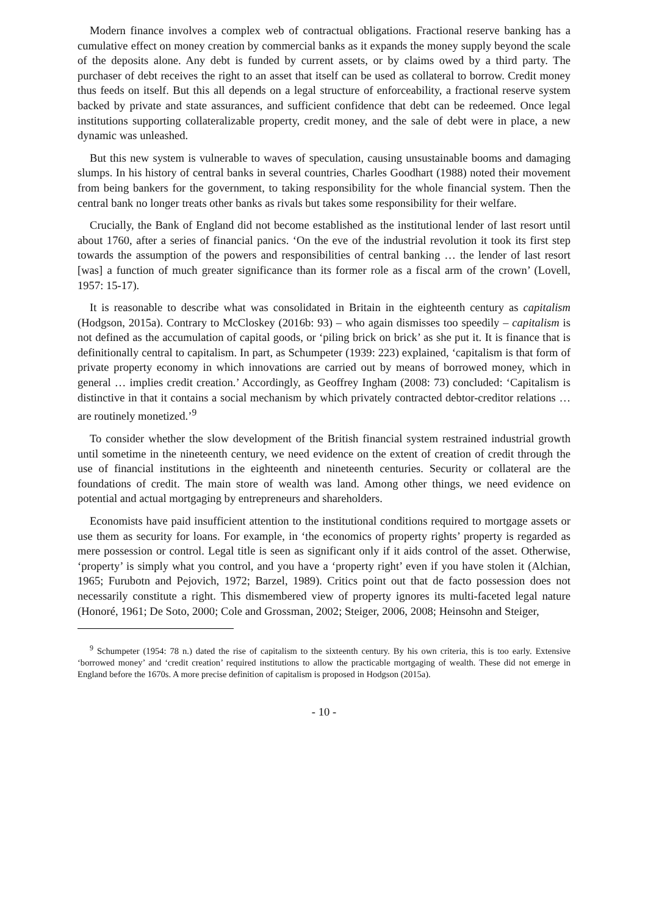Modern finance involves a complex web of contractual obligations. Fractional reserve banking has a cumulative effect on money creation by commercial banks as it expands the money supply beyond the scale of the deposits alone. Any debt is funded by current assets, or by claims owed by a third party. The purchaser of debt receives the right to an asset that itself can be used as collateral to borrow. Credit money thus feeds on itself. But this all depends on a legal structure of enforceability, a fractional reserve system backed by private and state assurances, and sufficient confidence that debt can be redeemed. Once legal institutions supporting collateralizable property, credit money, and the sale of debt were in place, a new dynamic was unleashed.
But this new system is vulnerable to waves of speculation, causing unsustainable booms and damaging slumps. In his history of central banks in several countries, Charles Goodhart (1988) noted their movement from being bankers for the government, to taking responsibility for the whole financial system. Then the central bank no longer treats other banks as rivals but takes some responsibility for their welfare.
Crucially, the Bank of England did not become established as the institutional lender of last resort until about 1760, after a series of financial panics. ‘On the eve of the industrial revolution it took its first step towards the assumption of the powers and responsibilities of central banking … the lender of last resort [was] a function of much greater significance than its former role as a fiscal arm of the crown’ (Lovell, 1957: 15-17).
It is reasonable to describe what was consolidated in Britain in the eighteenth century as capitalism (Hodgson, 2015a). Contrary to McCloskey (2016b: 93) – who again dismisses too speedily – capitalism is not defined as the accumulation of capital goods, or ‘piling brick on brick’ as she put it. It is finance that is definitionally central to capitalism. In part, as Schumpeter (1939: 223) explained, ‘capitalism is that form of private property economy in which innovations are carried out by means of borrowed money, which in general … implies credit creation.’ Accordingly, as Geoffrey Ingham (2008: 73) concluded: ‘Capitalism is distinctive in that it contains a social mechanism by which privately contracted debtor-creditor relations … are routinely monetized.’<sup>9</sup>
To consider whether the slow development of the British financial system restrained industrial growth until sometime in the nineteenth century, we need evidence on the extent of creation of credit through the use of financial institutions in the eighteenth and nineteenth centuries. Security or collateral are the foundations of credit. The main store of wealth was land. Among other things, we need evidence on potential and actual mortgaging by entrepreneurs and shareholders.
Economists have paid insufficient attention to the institutional conditions required to mortgage assets or use them as security for loans. For example, in ‘the economics of property rights’ property is regarded as mere possession or control. Legal title is seen as significant only if it aids control of the asset. Otherwise, ‘property’ is simply what you control, and you have a ‘property right’ even if you have stolen it (Alchian, 1965; Furubotn and Pejovich, 1972; Barzel, 1989). Critics point out that de facto possession does not necessarily constitute a right. This dismembered view of property ignores its multi-faceted legal nature (Honoré, 1961; De Soto, 2000; Cole and Grossman, 2002; Steiger, 2006, 2008; Heinsohn and Steiger,
<sup>9</sup> Schumpeter (1954: 78 n.) dated the rise of capitalism to the sixteenth century. By his own criteria, this is too early. Extensive ‘borrowed money’ and ‘credit creation’ required institutions to allow the practicable mortgaging of wealth. These did not emerge in England before the 1670s. A more precise definition of capitalism is proposed in Hodgson (2015a).
- 10 -